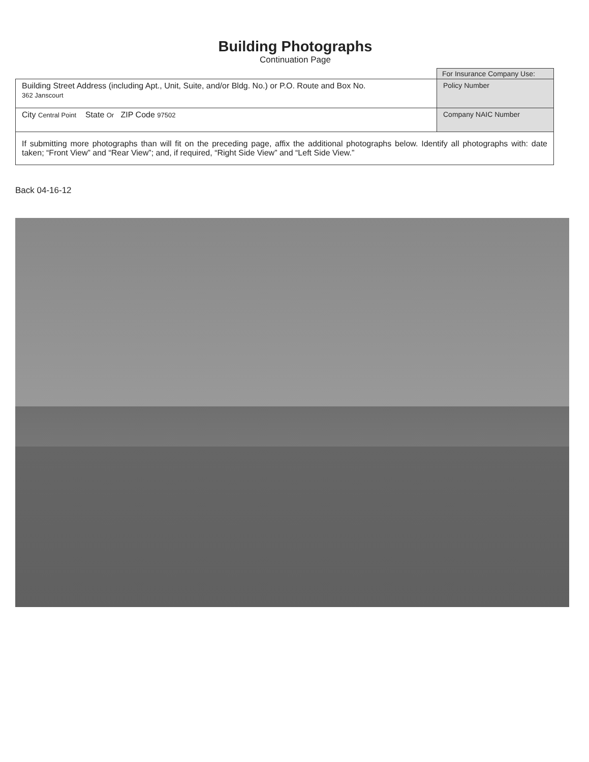Building Photographs
Continuation Page
| | For Insurance Company Use: |
| Building Street Address (including Apt., Unit, Suite, and/or Bldg. No.) or P.O. Route and Box No. 362 Janscourt | Policy Number |
| City Central Point State Or ZIP Code 97502 | Company NAIC Number |
| If submitting more photographs than will fit on the preceding page, affix the additional photographs below. Identify all photographs with: date taken; “Front View” and “Rear View”; and, if required, “Right Side View” and “Left Side View.” | |
Back 04-16-12